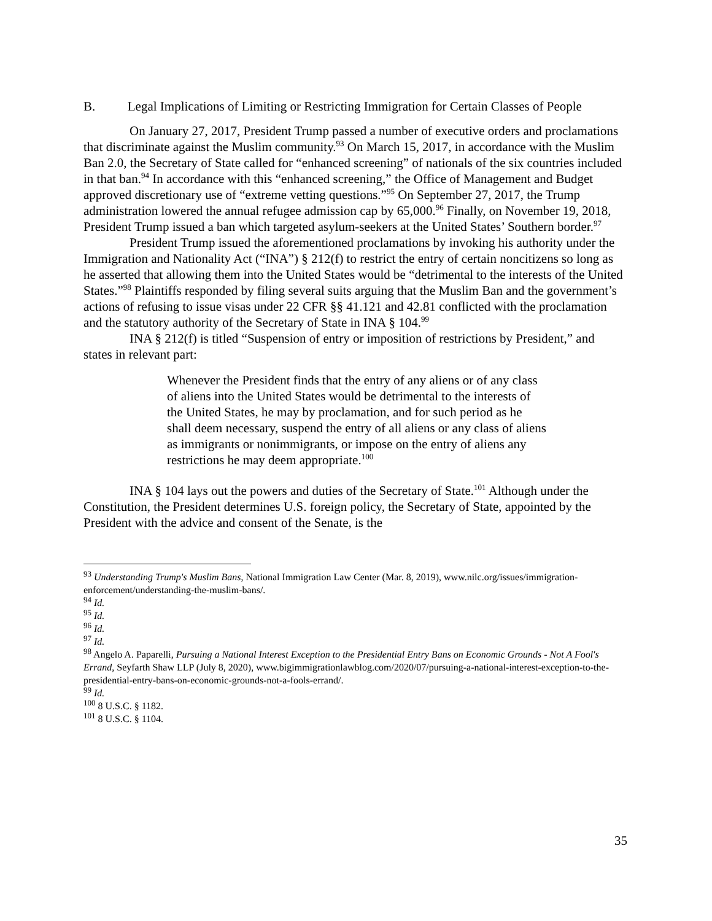B. Legal Implications of Limiting or Restricting Immigration for Certain Classes of People
On January 27, 2017, President Trump passed a number of executive orders and proclamations that discriminate against the Muslim community.<sup>93</sup> On March 15, 2017, in accordance with the Muslim Ban 2.0, the Secretary of State called for “enhanced screening” of nationals of the six countries included in that ban.<sup>94</sup> In accordance with this “enhanced screening,” the Office of Management and Budget approved discretionary use of “extreme vetting questions.”<sup>95</sup> On September 27, 2017, the Trump administration lowered the annual refugee admission cap by 65,000.<sup>96</sup> Finally, on November 19, 2018, President Trump issued a ban which targeted asylum-seekers at the United States’ Southern border.<sup>97</sup>
President Trump issued the aforementioned proclamations by invoking his authority under the Immigration and Nationality Act (“INA”) § 212(f) to restrict the entry of certain noncitizens so long as he asserted that allowing them into the United States would be “detrimental to the interests of the United States.”<sup>98</sup> Plaintiffs responded by filing several suits arguing that the Muslim Ban and the government’s actions of refusing to issue visas under 22 CFR §§ 41.121 and 42.81 conflicted with the proclamation and the statutory authority of the Secretary of State in INA § 104.<sup>99</sup>
INA § 212(f) is titled “Suspension of entry or imposition of restrictions by President,” and states in relevant part:
Whenever the President finds that the entry of any aliens or of any class of aliens into the United States would be detrimental to the interests of the United States, he may by proclamation, and for such period as he shall deem necessary, suspend the entry of all aliens or any class of aliens as immigrants or nonimmigrants, or impose on the entry of aliens any restrictions he may deem appropriate.<sup>100</sup>
INA § 104 lays out the powers and duties of the Secretary of State.<sup>101</sup> Although under the Constitution, the President determines U.S. foreign policy, the Secretary of State, appointed by the President with the advice and consent of the Senate, is the
<sup>93</sup> Understanding Trump's Muslim Bans, National Immigration Law Center (Mar. 8, 2019), www.nilc.org/issues/immigration-enforcement/understanding-the-muslim-bans/.
<sup>94</sup> Id.
<sup>95</sup> Id.
<sup>96</sup> Id.
<sup>97</sup> Id.
<sup>98</sup> Angelo A. Paparelli, Pursuing a National Interest Exception to the Presidential Entry Bans on Economic Grounds - Not A Fool's Errand, Seyfarth Shaw LLP (July 8, 2020), www.bigimmigrationlawblog.com/2020/07/pursuing-a-national-interest-exception-to-the-presidential-entry-bans-on-economic-grounds-not-a-fools-errand/.
<sup>99</sup> Id.
<sup>100</sup> 8 U.S.C. § 1182.
<sup>101</sup> 8 U.S.C. § 1104.
35